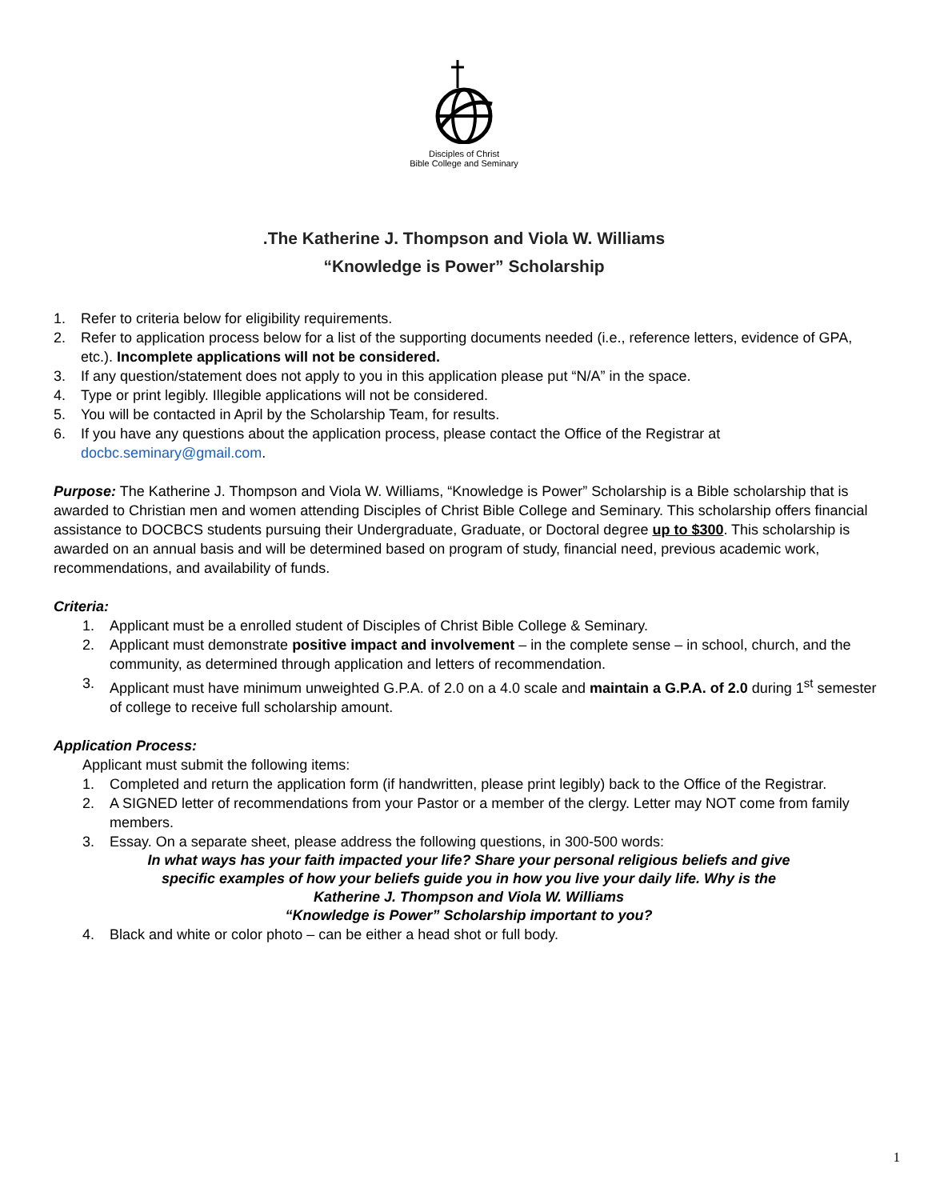Disciples of Christ
Bible College and Seminary
.The Katherine J. Thompson and Viola W. Williams
“Knowledge is Power” Scholarship
1. Refer to criteria below for eligibility requirements.
2. Refer to application process below for a list of the supporting documents needed (i.e., reference letters, evidence of GPA, etc.). Incomplete applications will not be considered.
3. If any question/statement does not apply to you in this application please put “N/A” in the space.
4. Type or print legibly. Illegible applications will not be considered.
5. You will be contacted in April by the Scholarship Team, for results.
6. If you have any questions about the application process, please contact the Office of the Registrar at docbc.seminary@gmail.com.
Purpose: The Katherine J. Thompson and Viola W. Williams, “Knowledge is Power” Scholarship is a Bible scholarship that is awarded to Christian men and women attending Disciples of Christ Bible College and Seminary. This scholarship offers financial assistance to DOCBCS students pursuing their Undergraduate, Graduate, or Doctoral degree up to $300. This scholarship is awarded on an annual basis and will be determined based on program of study, financial need, previous academic work, recommendations, and availability of funds.
Criteria:
1. Applicant must be a enrolled student of Disciples of Christ Bible College & Seminary.
2. Applicant must demonstrate positive impact and involvement – in the complete sense – in school, church, and the community, as determined through application and letters of recommendation.
3. Applicant must have minimum unweighted G.P.A. of 2.0 on a 4.0 scale and maintain a G.P.A. of 2.0 during 1<sup>st</sup> semester of college to receive full scholarship amount.
Application Process:
Applicant must submit the following items:
1. Completed and return the application form (if handwritten, please print legibly) back to the Office of the Registrar.
2. A SIGNED letter of recommendations from your Pastor or a member of the clergy. Letter may NOT come from family members.
3. Essay. On a separate sheet, please address the following questions, in 300-500 words:
In what ways has your faith impacted your life? Share your personal religious beliefs and give
specific examples of how your beliefs guide you in how you live your daily life. Why is the
Katherine J. Thompson and Viola W. Williams
“Knowledge is Power” Scholarship important to you?
4. Black and white or color photo – can be either a head shot or full body.
1